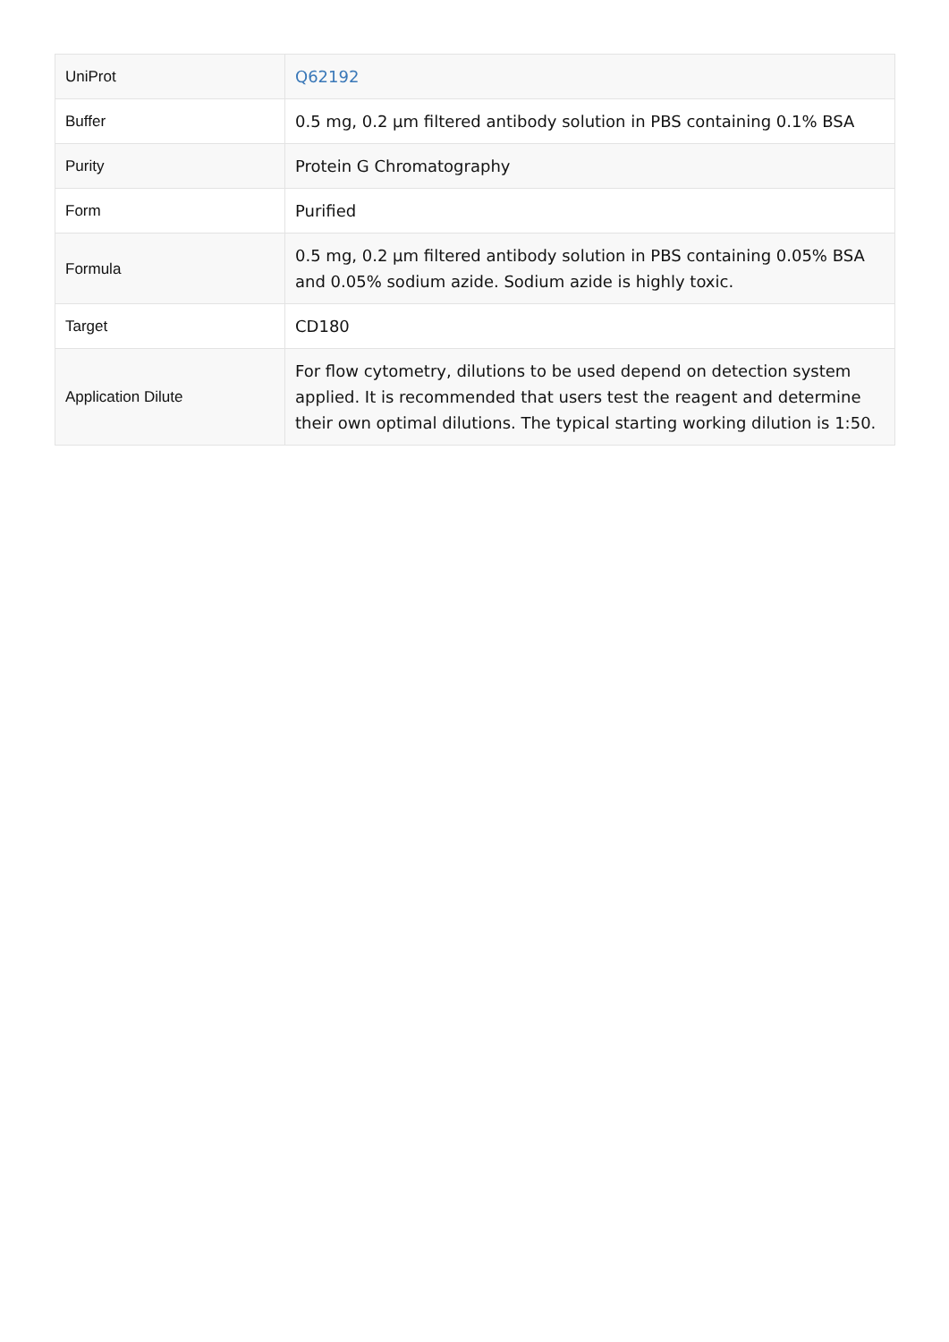| UniProt | Q62192 |
| Buffer | 0.5 mg, 0.2 µm filtered antibody solution in PBS containing 0.1% BSA |
| Purity | Protein G Chromatography |
| Form | Purified |
| Formula | 0.5 mg, 0.2 µm filtered antibody solution in PBS containing 0.05% BSA and 0.05% sodium azide. Sodium azide is highly toxic. |
| Target | CD180 |
| Application Dilute | For flow cytometry, dilutions to be used depend on detection system applied. It is recommended that users test the reagent and determine their own optimal dilutions. The typical starting working dilution is 1:50. |